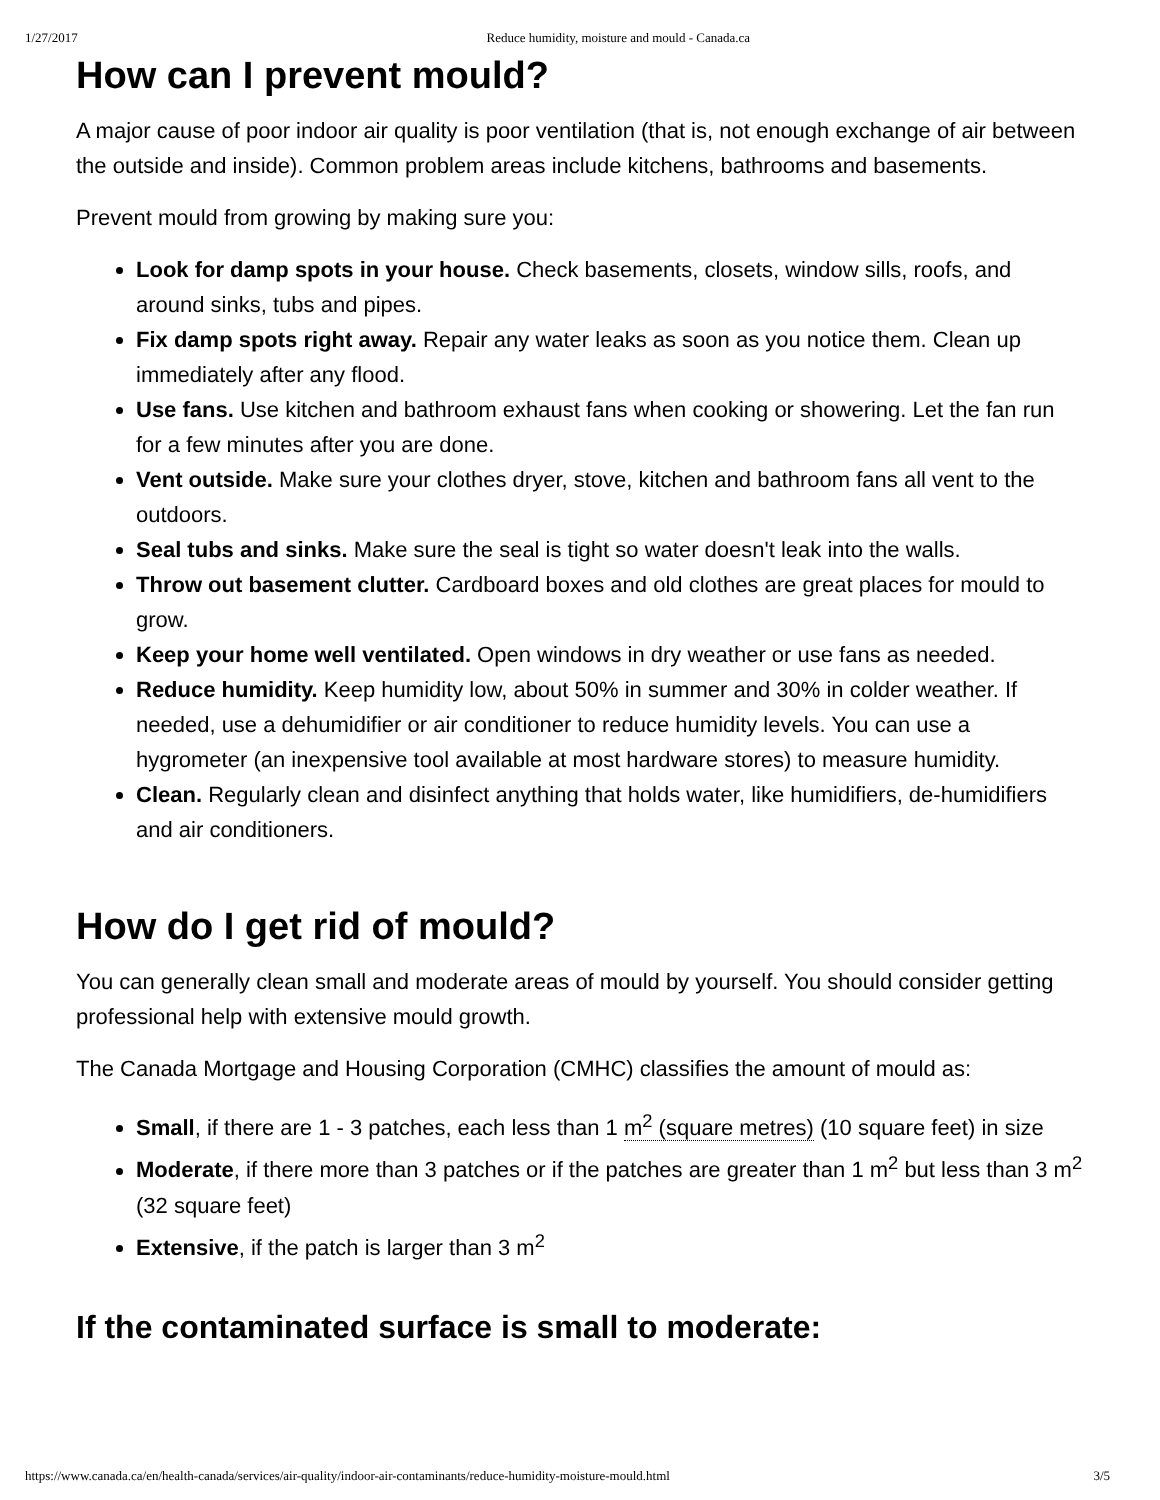1/27/2017 Reduce humidity, moisture and mould - Canada.ca
How can I prevent mould?
A major cause of poor indoor air quality is poor ventilation (that is, not enough exchange of air between the outside and inside). Common problem areas include kitchens, bathrooms and basements.
Prevent mould from growing by making sure you:
Look for damp spots in your house. Check basements, closets, window sills, roofs, and around sinks, tubs and pipes.
Fix damp spots right away. Repair any water leaks as soon as you notice them. Clean up immediately after any flood.
Use fans. Use kitchen and bathroom exhaust fans when cooking or showering. Let the fan run for a few minutes after you are done.
Vent outside. Make sure your clothes dryer, stove, kitchen and bathroom fans all vent to the outdoors.
Seal tubs and sinks. Make sure the seal is tight so water doesn't leak into the walls.
Throw out basement clutter. Cardboard boxes and old clothes are great places for mould to grow.
Keep your home well ventilated. Open windows in dry weather or use fans as needed.
Reduce humidity. Keep humidity low, about 50% in summer and 30% in colder weather. If needed, use a dehumidifier or air conditioner to reduce humidity levels. You can use a hygrometer (an inexpensive tool available at most hardware stores) to measure humidity.
Clean. Regularly clean and disinfect anything that holds water, like humidifiers, de-humidifiers and air conditioners.
How do I get rid of mould?
You can generally clean small and moderate areas of mould by yourself. You should consider getting professional help with extensive mould growth.
The Canada Mortgage and Housing Corporation (CMHC) classifies the amount of mould as:
Small, if there are 1 - 3 patches, each less than 1 m<sup>2</sup> (square metres) (10 square feet) in size
Moderate, if there more than 3 patches or if the patches are greater than 1 m<sup>2</sup> but less than 3 m<sup>2</sup> (32 square feet)
Extensive, if the patch is larger than 3 m<sup>2</sup>
If the contaminated surface is small to moderate:
https://www.canada.ca/en/health-canada/services/air-quality/indoor-air-contaminants/reduce-humidity-moisture-mould.html 3/5